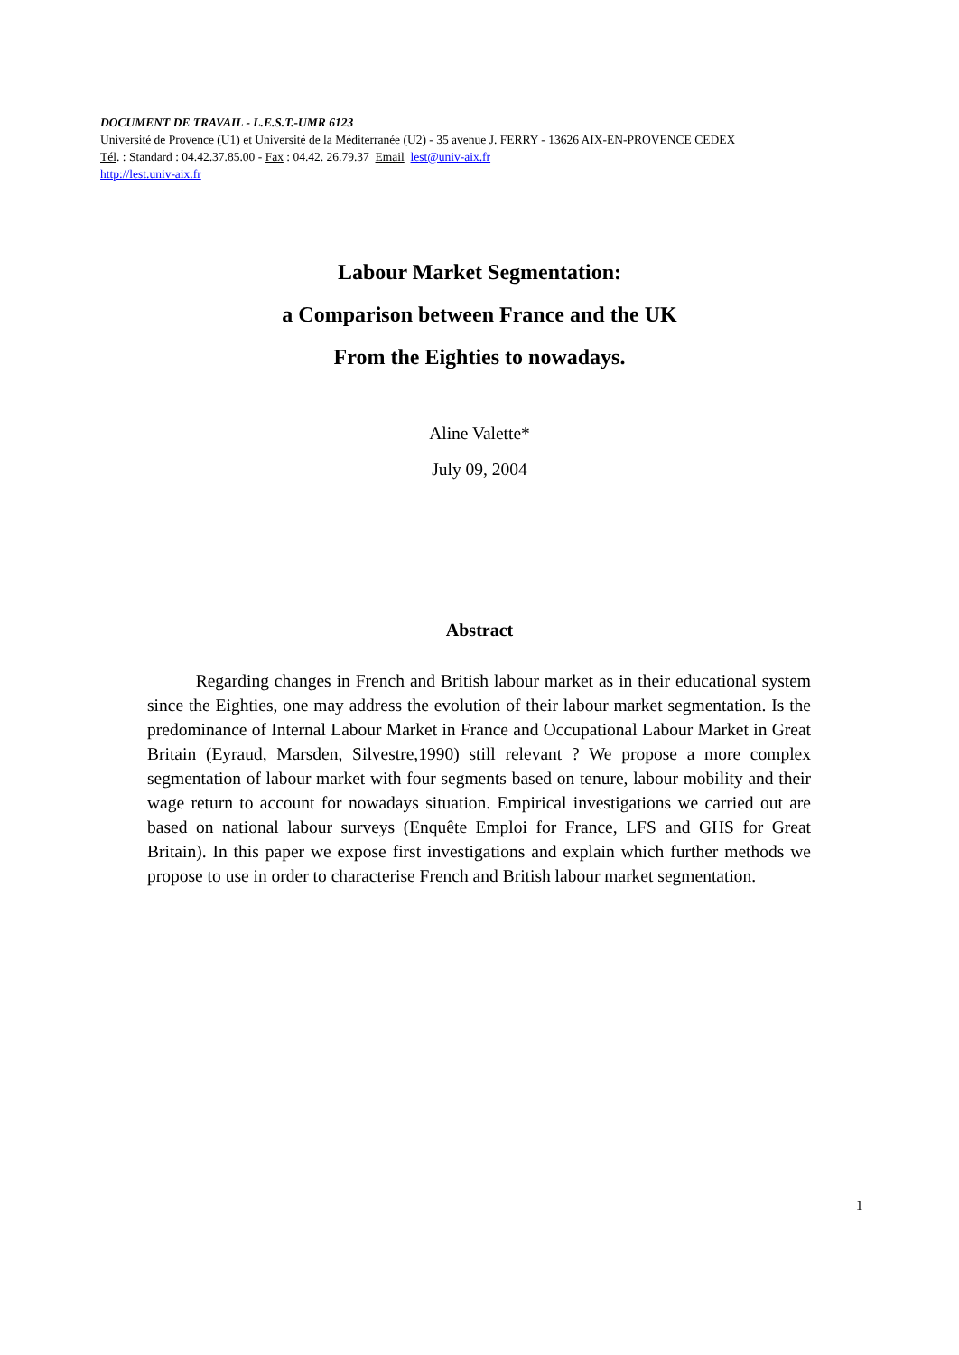DOCUMENT DE TRAVAIL - L.E.S.T.-UMR 6123
Université de Provence (U1) et Université de la Méditerranée (U2) - 35 avenue J. FERRY - 13626 AIX-EN-PROVENCE CEDEX
Tél. : Standard : 04.42.37.85.00 - Fax : 04.42. 26.79.37 Email lest@univ-aix.fr
http://lest.univ-aix.fr
Labour Market Segmentation:
a Comparison between France and the UK
From the Eighties to nowadays.
Aline Valette*
July 09, 2004
Abstract
Regarding changes in French and British labour market as in their educational system since the Eighties, one may address the evolution of their labour market segmentation. Is the predominance of Internal Labour Market in France and Occupational Labour Market in Great Britain (Eyraud, Marsden, Silvestre,1990) still relevant ? We propose a more complex segmentation of labour market with four segments based on tenure, labour mobility and their wage return to account for nowadays situation. Empirical investigations we carried out are based on national labour surveys (Enquête Emploi for France, LFS and GHS for Great Britain). In this paper we expose first investigations and explain which further methods we propose to use in order to characterise French and British labour market segmentation.
1